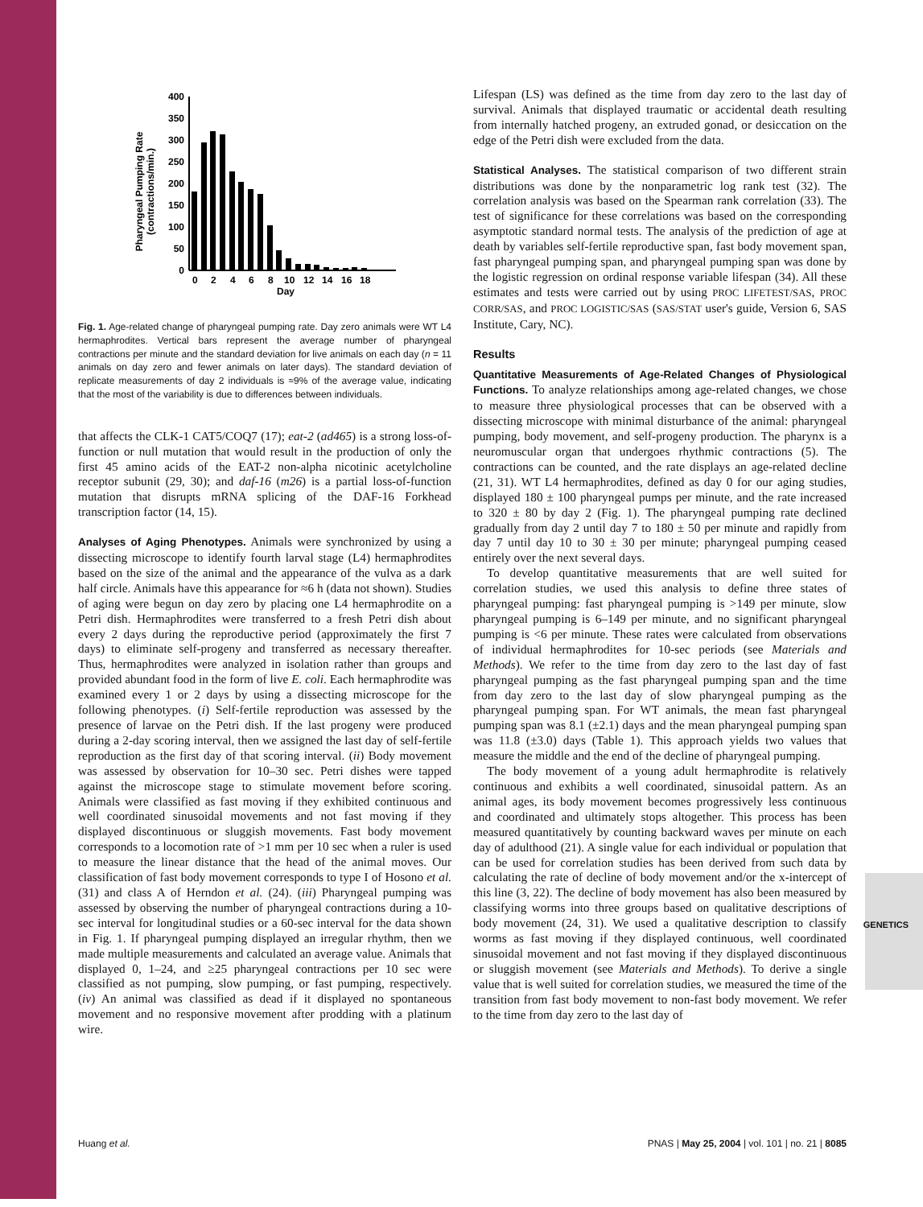Pharyngeal Pumping Rate
(contractions/min.)
400
350
300
250
200
150
100
50
0
0
2
4
6
8
10
12
14
16
18
Day
Fig. 1. Age-related change of pharyngeal pumping rate. Day zero animals were WT L4 hermaphrodites. Vertical bars represent the average number of pharyngeal contractions per minute and the standard deviation for live animals on each day (n = 11 animals on day zero and fewer animals on later days). The standard deviation of replicate measurements of day 2 individuals is ≈9% of the average value, indicating that the most of the variability is due to differences between individuals.
that affects the CLK-1 CAT5/COQ7 (17); eat-2 (ad465) is a strong loss-of-function or null mutation that would result in the production of only the first 45 amino acids of the EAT-2 non-alpha nicotinic acetylcholine receptor subunit (29, 30); and daf-16 (m26) is a partial loss-of-function mutation that disrupts mRNA splicing of the DAF-16 Forkhead transcription factor (14, 15).
Analyses of Aging Phenotypes. Animals were synchronized by using a dissecting microscope to identify fourth larval stage (L4) hermaphrodites based on the size of the animal and the appearance of the vulva as a dark half circle. Animals have this appearance for ≈6 h (data not shown). Studies of aging were begun on day zero by placing one L4 hermaphrodite on a Petri dish. Hermaphrodites were transferred to a fresh Petri dish about every 2 days during the reproductive period (approximately the first 7 days) to eliminate self-progeny and transferred as necessary thereafter. Thus, hermaphrodites were analyzed in isolation rather than groups and provided abundant food in the form of live E. coli. Each hermaphrodite was examined every 1 or 2 days by using a dissecting microscope for the following phenotypes. (i) Self-fertile reproduction was assessed by the presence of larvae on the Petri dish. If the last progeny were produced during a 2-day scoring interval, then we assigned the last day of self-fertile reproduction as the first day of that scoring interval. (ii) Body movement was assessed by observation for 10–30 sec. Petri dishes were tapped against the microscope stage to stimulate movement before scoring. Animals were classified as fast moving if they exhibited continuous and well coordinated sinusoidal movements and not fast moving if they displayed discontinuous or sluggish movements. Fast body movement corresponds to a locomotion rate of >1 mm per 10 sec when a ruler is used to measure the linear distance that the head of the animal moves. Our classification of fast body movement corresponds to type I of Hosono et al. (31) and class A of Herndon et al. (24). (iii) Pharyngeal pumping was assessed by observing the number of pharyngeal contractions during a 10-sec interval for longitudinal studies or a 60-sec interval for the data shown in Fig. 1. If pharyngeal pumping displayed an irregular rhythm, then we made multiple measurements and calculated an average value. Animals that displayed 0, 1–24, and ≥25 pharyngeal contractions per 10 sec were classified as not pumping, slow pumping, or fast pumping, respectively. (iv) An animal was classified as dead if it displayed no spontaneous movement and no responsive movement after prodding with a platinum wire.
Lifespan (LS) was defined as the time from day zero to the last day of survival. Animals that displayed traumatic or accidental death resulting from internally hatched progeny, an extruded gonad, or desiccation on the edge of the Petri dish were excluded from the data.
Statistical Analyses. The statistical comparison of two different strain distributions was done by the nonparametric log rank test (32). The correlation analysis was based on the Spearman rank correlation (33). The test of significance for these correlations was based on the corresponding asymptotic standard normal tests. The analysis of the prediction of age at death by variables self-fertile reproductive span, fast body movement span, fast pharyngeal pumping span, and pharyngeal pumping span was done by the logistic regression on ordinal response variable lifespan (34). All these estimates and tests were carried out by using PROC LIFETEST/SAS, PROC CORR/SAS, and PROC LOGISTIC/SAS (SAS/STAT user's guide, Version 6, SAS Institute, Cary, NC).
Results
Quantitative Measurements of Age-Related Changes of Physiological Functions. To analyze relationships among age-related changes, we chose to measure three physiological processes that can be observed with a dissecting microscope with minimal disturbance of the animal: pharyngeal pumping, body movement, and self-progeny production. The pharynx is a neuromuscular organ that undergoes rhythmic contractions (5). The contractions can be counted, and the rate displays an age-related decline (21, 31). WT L4 hermaphrodites, defined as day 0 for our aging studies, displayed 180 ± 100 pharyngeal pumps per minute, and the rate increased to 320 ± 80 by day 2 (Fig. 1). The pharyngeal pumping rate declined gradually from day 2 until day 7 to 180 ± 50 per minute and rapidly from day 7 until day 10 to 30 ± 30 per minute; pharyngeal pumping ceased entirely over the next several days.
To develop quantitative measurements that are well suited for correlation studies, we used this analysis to define three states of pharyngeal pumping: fast pharyngeal pumping is >149 per minute, slow pharyngeal pumping is 6–149 per minute, and no significant pharyngeal pumping is <6 per minute. These rates were calculated from observations of individual hermaphrodites for 10-sec periods (see Materials and Methods). We refer to the time from day zero to the last day of fast pharyngeal pumping as the fast pharyngeal pumping span and the time from day zero to the last day of slow pharyngeal pumping as the pharyngeal pumping span. For WT animals, the mean fast pharyngeal pumping span was 8.1 (±2.1) days and the mean pharyngeal pumping span was 11.8 (±3.0) days (Table 1). This approach yields two values that measure the middle and the end of the decline of pharyngeal pumping.
The body movement of a young adult hermaphrodite is relatively continuous and exhibits a well coordinated, sinusoidal pattern. As an animal ages, its body movement becomes progressively less continuous and coordinated and ultimately stops altogether. This process has been measured quantitatively by counting backward waves per minute on each day of adulthood (21). A single value for each individual or population that can be used for correlation studies has been derived from such data by calculating the rate of decline of body movement and/or the x-intercept of this line (3, 22). The decline of body movement has also been measured by classifying worms into three groups based on qualitative descriptions of body movement (24, 31). We used a qualitative description to classify worms as fast moving if they displayed continuous, well coordinated sinusoidal movement and not fast moving if they displayed discontinuous or sluggish movement (see Materials and Methods). To derive a single value that is well suited for correlation studies, we measured the time of the transition from fast body movement to non-fast body movement. We refer to the time from day zero to the last day of
Huang et al. PNAS | May 25, 2004 | vol. 101 | no. 21 | 8085
GENETICS